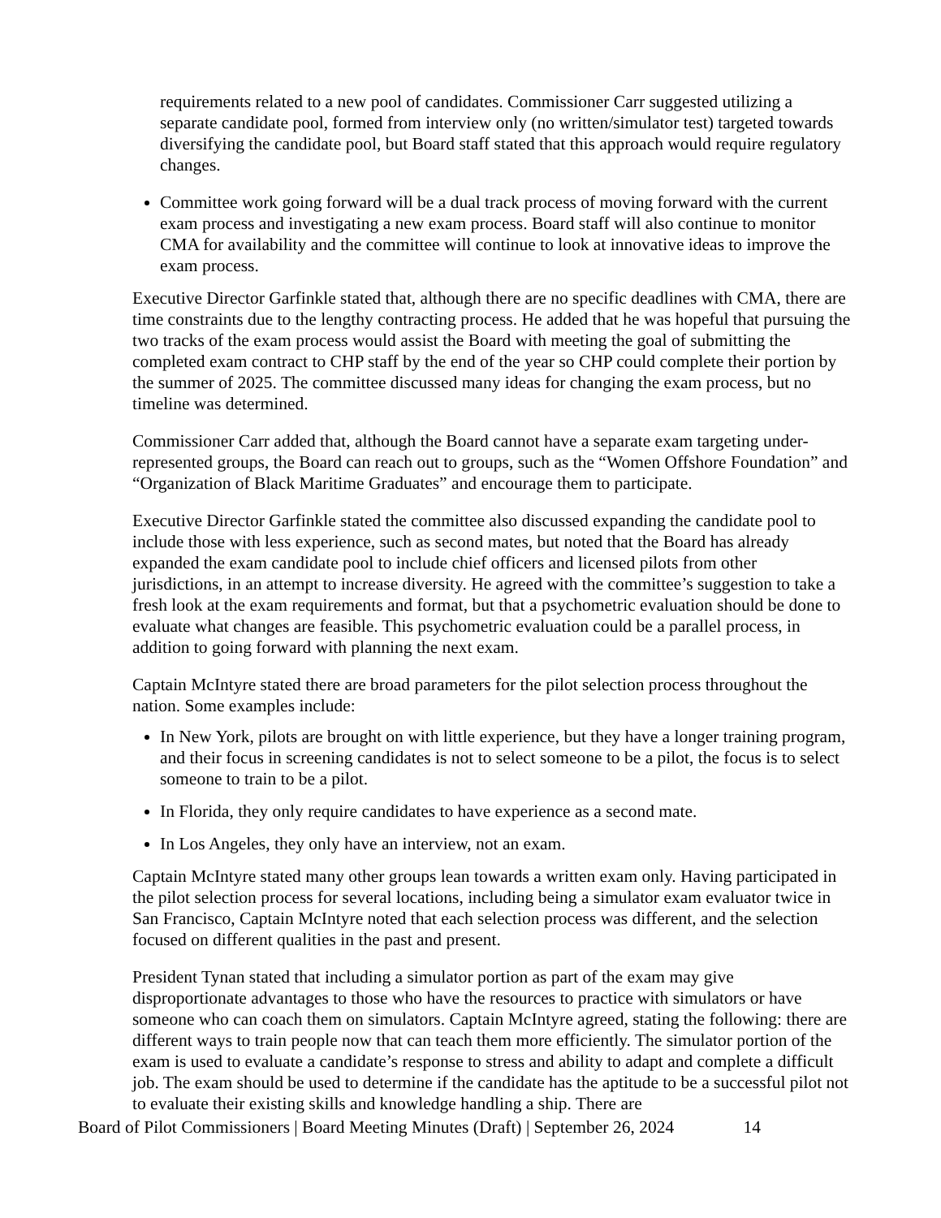requirements related to a new pool of candidates. Commissioner Carr suggested utilizing a separate candidate pool, formed from interview only (no written/simulator test) targeted towards diversifying the candidate pool, but Board staff stated that this approach would require regulatory changes.
Committee work going forward will be a dual track process of moving forward with the current exam process and investigating a new exam process. Board staff will also continue to monitor CMA for availability and the committee will continue to look at innovative ideas to improve the exam process.
Executive Director Garfinkle stated that, although there are no specific deadlines with CMA, there are time constraints due to the lengthy contracting process. He added that he was hopeful that pursuing the two tracks of the exam process would assist the Board with meeting the goal of submitting the completed exam contract to CHP staff by the end of the year so CHP could complete their portion by the summer of 2025. The committee discussed many ideas for changing the exam process, but no timeline was determined.
Commissioner Carr added that, although the Board cannot have a separate exam targeting under-represented groups, the Board can reach out to groups, such as the “Women Offshore Foundation” and “Organization of Black Maritime Graduates” and encourage them to participate.
Executive Director Garfinkle stated the committee also discussed expanding the candidate pool to include those with less experience, such as second mates, but noted that the Board has already expanded the exam candidate pool to include chief officers and licensed pilots from other jurisdictions, in an attempt to increase diversity. He agreed with the committee’s suggestion to take a fresh look at the exam requirements and format, but that a psychometric evaluation should be done to evaluate what changes are feasible. This psychometric evaluation could be a parallel process, in addition to going forward with planning the next exam.
Captain McIntyre stated there are broad parameters for the pilot selection process throughout the nation. Some examples include:
In New York, pilots are brought on with little experience, but they have a longer training program, and their focus in screening candidates is not to select someone to be a pilot, the focus is to select someone to train to be a pilot.
In Florida, they only require candidates to have experience as a second mate.
In Los Angeles, they only have an interview, not an exam.
Captain McIntyre stated many other groups lean towards a written exam only. Having participated in the pilot selection process for several locations, including being a simulator exam evaluator twice in San Francisco, Captain McIntyre noted that each selection process was different, and the selection focused on different qualities in the past and present.
President Tynan stated that including a simulator portion as part of the exam may give disproportionate advantages to those who have the resources to practice with simulators or have someone who can coach them on simulators. Captain McIntyre agreed, stating the following: there are different ways to train people now that can teach them more efficiently. The simulator portion of the exam is used to evaluate a candidate’s response to stress and ability to adapt and complete a difficult job. The exam should be used to determine if the candidate has the aptitude to be a successful pilot not to evaluate their existing skills and knowledge handling a ship. There are
Board of Pilot Commissioners | Board Meeting Minutes (Draft) | September 26, 2024 14